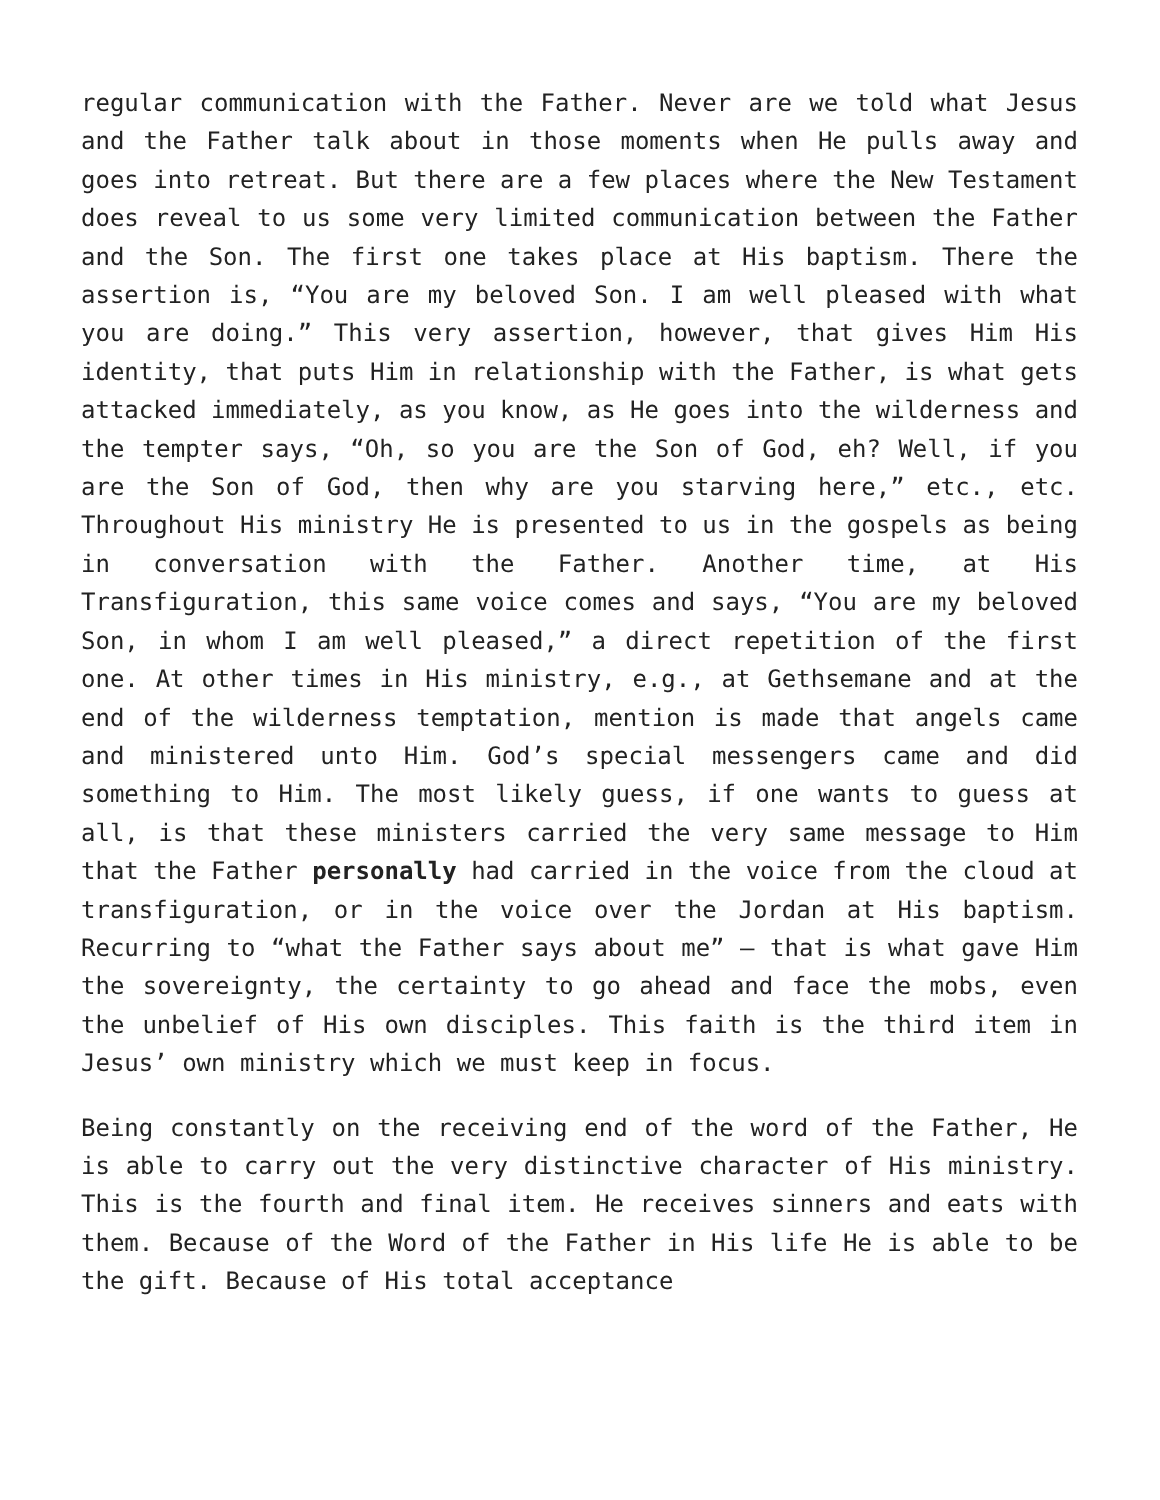regular communication with the Father. Never are we told what Jesus and the Father talk about in those moments when He pulls away and goes into retreat. But there are a few places where the New Testament does reveal to us some very limited communication between the Father and the Son. The first one takes place at His baptism. There the assertion is, “You are my beloved Son. I am well pleased with what you are doing.” This very assertion, however, that gives Him His identity, that puts Him in relationship with the Father, is what gets attacked immediately, as you know, as He goes into the wilderness and the tempter says, “Oh, so you are the Son of God, eh? Well, if you are the Son of God, then why are you starving here,” etc., etc. Throughout His ministry He is presented to us in the gospels as being in conversation with the Father. Another time, at His Transfiguration, this same voice comes and says, “You are my beloved Son, in whom I am well pleased,” a direct repetition of the first one. At other times in His ministry, e.g., at Gethsemane and at the end of the wilderness temptation, mention is made that angels came and ministered unto Him. God’s special messengers came and did something to Him. The most likely guess, if one wants to guess at all, is that these ministers carried the very same message to Him that the Father personally had carried in the voice from the cloud at transfiguration, or in the voice over the Jordan at His baptism. Recurring to “what the Father says about me” – that is what gave Him the sovereignty, the certainty to go ahead and face the mobs, even the unbelief of His own disciples. This faith is the third item in Jesus’ own ministry which we must keep in focus.
Being constantly on the receiving end of the word of the Father, He is able to carry out the very distinctive character of His ministry. This is the fourth and final item. He receives sinners and eats with them. Because of the Word of the Father in His life He is able to be the gift. Because of His total acceptance